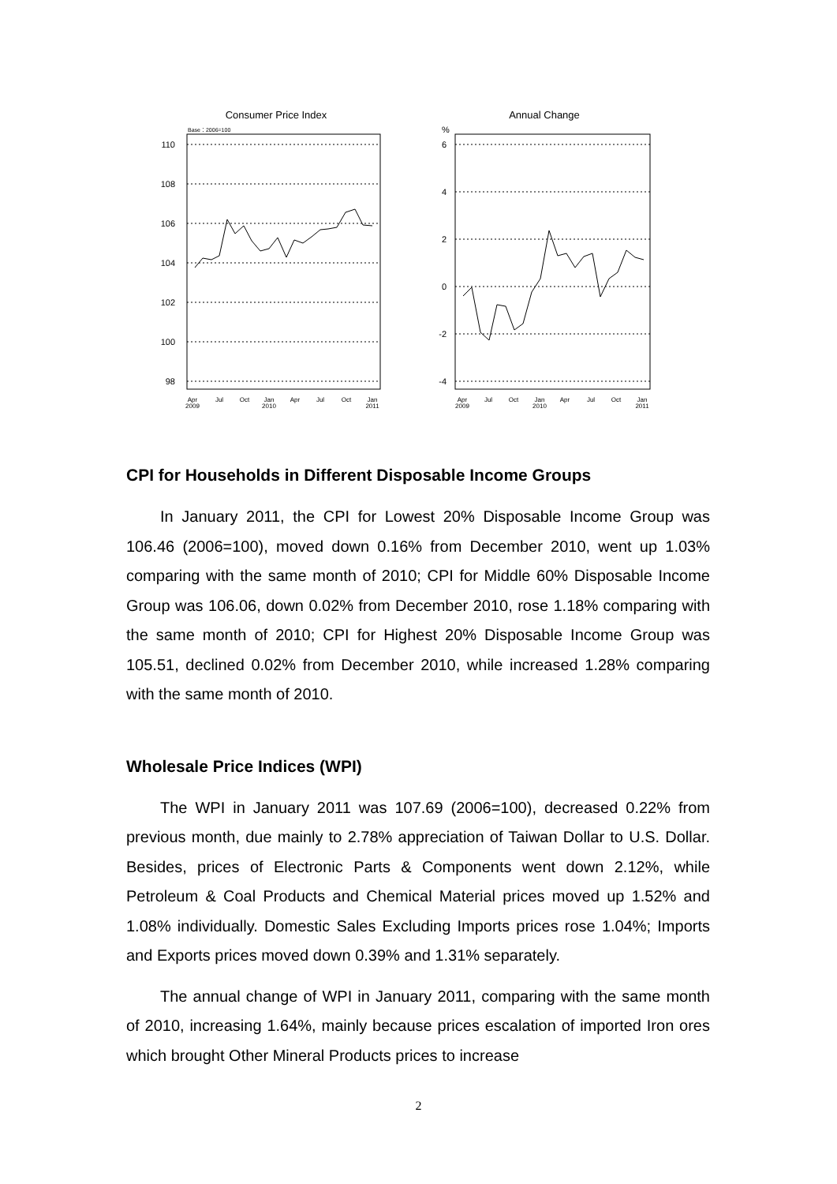Consumer Price Index
Base：2006=100
110
108
106
104
102
100
98
Apr
2009
Jul
Oct
Jan
2010
Apr
Jul
Oct
Jan
2011
Annual Change
%
6
4
2
0
-2
-4
Apr
2009
Jul
Oct
Jan
2010
Apr
Jul
Oct
Jan
2011
CPI for Households in Different Disposable Income Groups
In January 2011, the CPI for Lowest 20% Disposable Income Group was 106.46 (2006=100), moved down 0.16% from December 2010, went up 1.03% comparing with the same month of 2010; CPI for Middle 60% Disposable Income Group was 106.06, down 0.02% from December 2010, rose 1.18% comparing with the same month of 2010; CPI for Highest 20% Disposable Income Group was 105.51, declined 0.02% from December 2010, while increased 1.28% comparing with the same month of 2010.
Wholesale Price Indices (WPI)
The WPI in January 2011 was 107.69 (2006=100), decreased 0.22% from previous month, due mainly to 2.78% appreciation of Taiwan Dollar to U.S. Dollar. Besides, prices of Electronic Parts & Components went down 2.12%, while Petroleum & Coal Products and Chemical Material prices moved up 1.52% and 1.08% individually. Domestic Sales Excluding Imports prices rose 1.04%; Imports and Exports prices moved down 0.39% and 1.31% separately.
The annual change of WPI in January 2011, comparing with the same month of 2010, increasing 1.64%, mainly because prices escalation of imported Iron ores which brought Other Mineral Products prices to increase
2